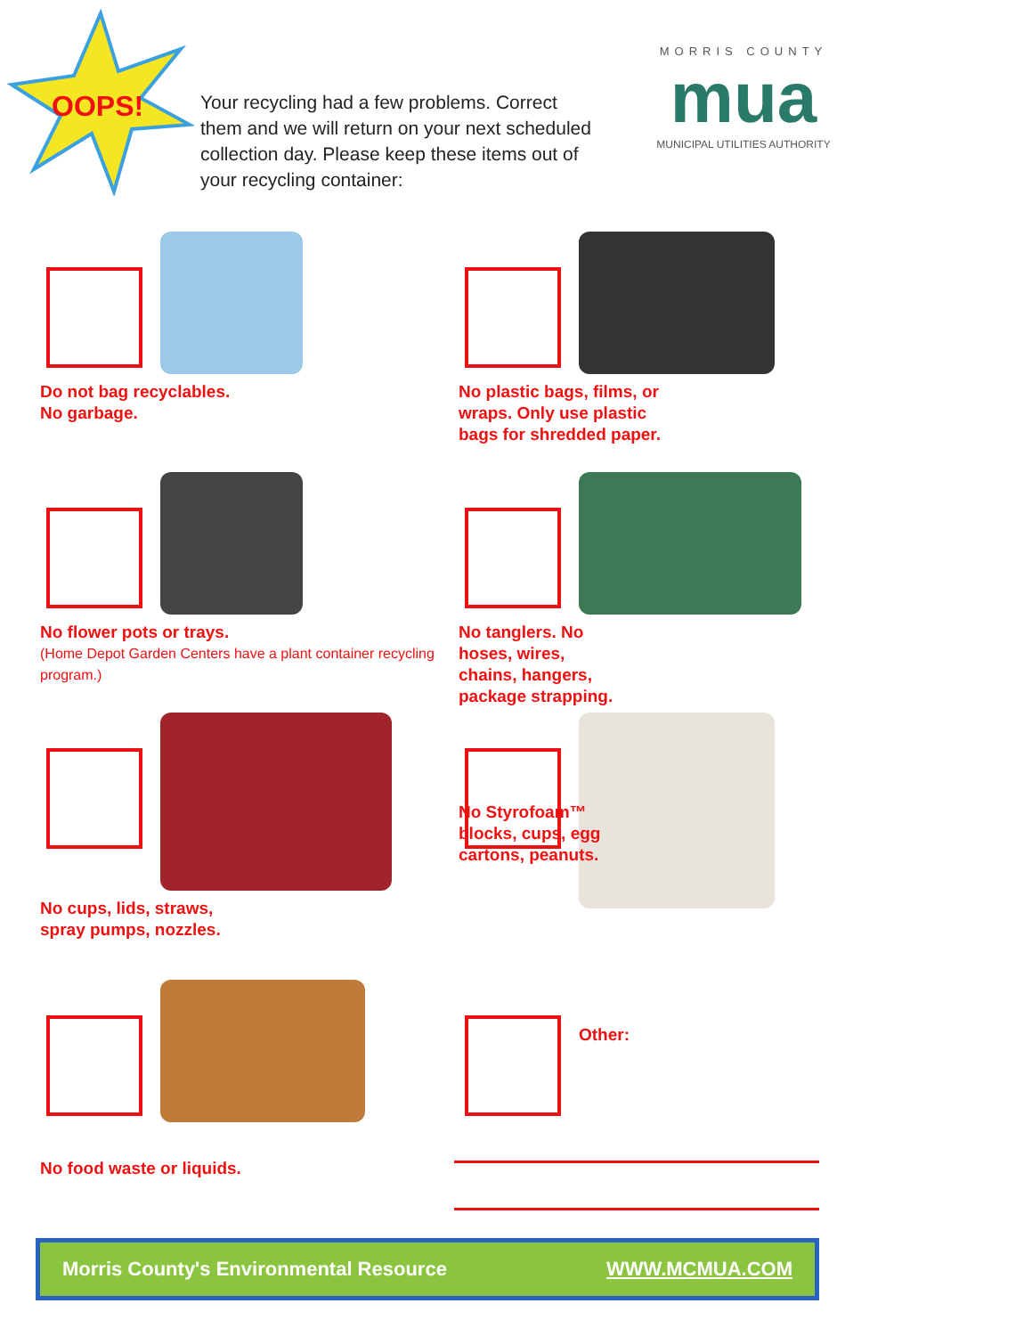OOPS!
Your recycling had a few problems. Correct them and we will return on your next scheduled collection day. Please keep these items out of your recycling container:
MORRIS COUNTY
mua
MUNICIPAL UTILITIES AUTHORITY
Do not bag recyclables.
No garbage.
No plastic bags, films, or
wraps. Only use plastic
bags for shredded paper.
No flower pots or trays.
(Home Depot Garden Centers have a plant container recycling program.)
No tanglers. No
hoses, wires,
chains, hangers,
package strapping.
No cups, lids, straws,
spray pumps, nozzles.
No Styrofoam™
blocks, cups, egg
cartons, peanuts.
No food waste or liquids.
Other:
Morris County's Environmental Resource WWW.MCMUA.COM